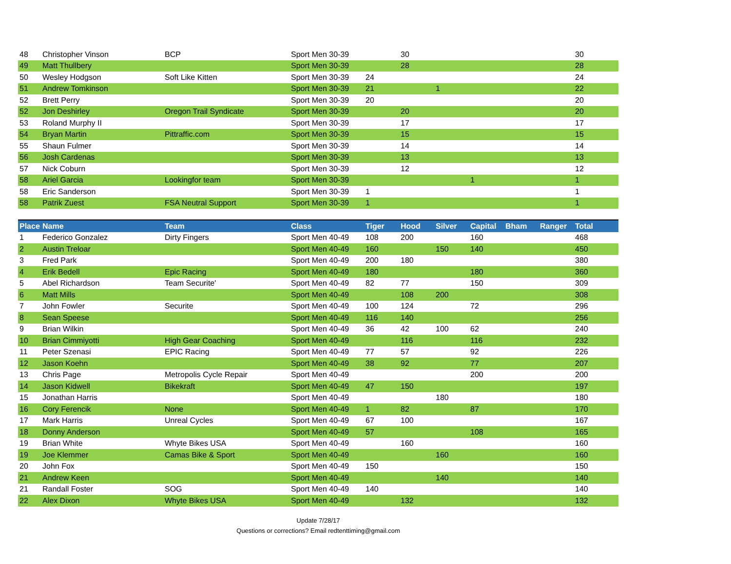| 48 | Christopher Vinson | BCP | Sport Men 30-39 | | 30 | | | | | 30 |
| 49 | Matt Thullbery | | Sport Men 30-39 | | 28 | | | | | 28 |
| 50 | Wesley Hodgson | Soft Like Kitten | Sport Men 30-39 | 24 | | | | | | 24 |
| 51 | Andrew Tomkinson | | Sport Men 30-39 | 21 | | 1 | | | | 22 |
| 52 | Brett Perry | | Sport Men 30-39 | 20 | | | | | | 20 |
| 52 | Jon Deshirley | Oregon Trail Syndicate | Sport Men 30-39 | | 20 | | | | | 20 |
| 53 | Roland Murphy II | | Sport Men 30-39 | | 17 | | | | | 17 |
| 54 | Bryan Martin | Pittraffic.com | Sport Men 30-39 | | 15 | | | | | 15 |
| 55 | Shaun Fulmer | | Sport Men 30-39 | | 14 | | | | | 14 |
| 56 | Josh Cardenas | | Sport Men 30-39 | | 13 | | | | | 13 |
| 57 | Nick Coburn | | Sport Men 30-39 | | 12 | | | | | 12 |
| 58 | Ariel Garcia | Lookingfor team | Sport Men 30-39 | | | | 1 | | | 1 |
| 58 | Eric Sanderson | | Sport Men 30-39 | 1 | | | | | | 1 |
| 58 | Patrik Zuest | FSA Neutral Support | Sport Men 30-39 | 1 | | | | | | 1 |
| Place | Name | Team | Class | Tiger | Hood | Silver | Capital | Bham | Ranger | Total |
| --- | --- | --- | --- | --- | --- | --- | --- | --- | --- | --- |
| 1 | Federico Gonzalez | Dirty Fingers | Sport Men 40-49 | 108 | 200 | | 160 | | | 468 |
| 2 | Austin Treloar | | Sport Men 40-49 | 160 | | 150 | 140 | | | 450 |
| 3 | Fred Park | | Sport Men 40-49 | 200 | 180 | | | | | 380 |
| 4 | Erik Bedell | Epic Racing | Sport Men 40-49 | 180 | | | 180 | | | 360 |
| 5 | Abel Richardson | Team Securite' | Sport Men 40-49 | 82 | 77 | | 150 | | | 309 |
| 6 | Matt Mills | | Sport Men 40-49 | | 108 | 200 | | | | 308 |
| 7 | John Fowler | Securite | Sport Men 40-49 | 100 | 124 | | 72 | | | 296 |
| 8 | Sean Speese | | Sport Men 40-49 | 116 | 140 | | | | | 256 |
| 9 | Brian Wilkin | | Sport Men 40-49 | 36 | 42 | 100 | 62 | | | 240 |
| 10 | Brian Cimmiyotti | High Gear Coaching | Sport Men 40-49 | | 116 | | 116 | | | 232 |
| 11 | Peter Szenasi | EPIC Racing | Sport Men 40-49 | 77 | 57 | | 92 | | | 226 |
| 12 | Jason Koehn | | Sport Men 40-49 | 38 | 92 | | 77 | | | 207 |
| 13 | Chris Page | Metropolis Cycle Repair | Sport Men 40-49 | | | | 200 | | | 200 |
| 14 | Jason Kidwell | Bikekraft | Sport Men 40-49 | 47 | 150 | | | | | 197 |
| 15 | Jonathan Harris | | Sport Men 40-49 | | | 180 | | | | 180 |
| 16 | Cory Ferencik | None | Sport Men 40-49 | 1 | 82 | | 87 | | | 170 |
| 17 | Mark Harris | Unreal Cycles | Sport Men 40-49 | 67 | 100 | | | | | 167 |
| 18 | Donny Anderson | | Sport Men 40-49 | 57 | | | 108 | | | 165 |
| 19 | Brian White | Whyte Bikes USA | Sport Men 40-49 | | 160 | | | | | 160 |
| 19 | Joe Klemmer | Camas Bike & Sport | Sport Men 40-49 | | | 160 | | | | 160 |
| 20 | John Fox | | Sport Men 40-49 | 150 | | | | | | 150 |
| 21 | Andrew Keen | | Sport Men 40-49 | | | 140 | | | | 140 |
| 21 | Randall Foster | SOG | Sport Men 40-49 | 140 | | | | | | 140 |
| 22 | Alex Dixon | Whyte Bikes USA | Sport Men 40-49 | | 132 | | | | | 132 |
Update 7/28/17
Questions or corrections? Email redtenttiming@gmail.com